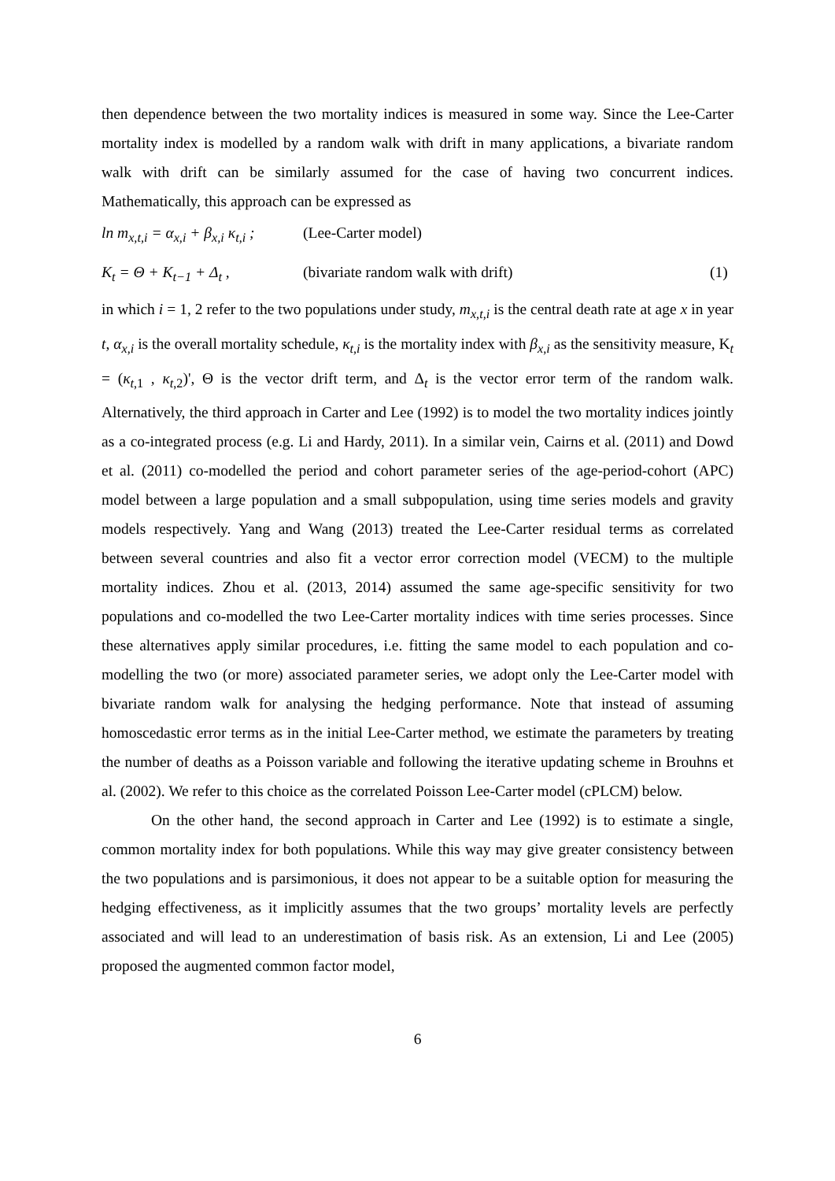then dependence between the two mortality indices is measured in some way. Since the Lee-Carter mortality index is modelled by a random walk with drift in many applications, a bivariate random walk with drift can be similarly assumed for the case of having two concurrent indices. Mathematically, this approach can be expressed as
ln m<sub>x,t,i</sub> = α<sub>x,i</sub> + β<sub>x,i</sub> κ<sub>t,i</sub> ; (Lee-Carter model)
Κ<sub>t</sub> = Θ + Κ<sub>t−1</sub> + Δ<sub>t</sub> , (bivariate random walk with drift) (1)
in which i = 1, 2 refer to the two populations under study, m<sub>x,t,i</sub> is the central death rate at age x in year t, α<sub>x,i</sub> is the overall mortality schedule, κ<sub>t,i</sub> is the mortality index with β<sub>x,i</sub> as the sensitivity measure, Κ<sub>t</sub> = (κ<sub>t,1</sub> , κ<sub>t,2</sub>)', Θ is the vector drift term, and Δ<sub>t</sub> is the vector error term of the random walk. Alternatively, the third approach in Carter and Lee (1992) is to model the two mortality indices jointly as a co-integrated process (e.g. Li and Hardy, 2011). In a similar vein, Cairns et al. (2011) and Dowd et al. (2011) co-modelled the period and cohort parameter series of the age-period-cohort (APC) model between a large population and a small subpopulation, using time series models and gravity models respectively. Yang and Wang (2013) treated the Lee-Carter residual terms as correlated between several countries and also fit a vector error correction model (VECM) to the multiple mortality indices. Zhou et al. (2013, 2014) assumed the same age-specific sensitivity for two populations and co-modelled the two Lee-Carter mortality indices with time series processes. Since these alternatives apply similar procedures, i.e. fitting the same model to each population and co-modelling the two (or more) associated parameter series, we adopt only the Lee-Carter model with bivariate random walk for analysing the hedging performance. Note that instead of assuming homoscedastic error terms as in the initial Lee-Carter method, we estimate the parameters by treating the number of deaths as a Poisson variable and following the iterative updating scheme in Brouhns et al. (2002). We refer to this choice as the correlated Poisson Lee-Carter model (cPLCM) below.
On the other hand, the second approach in Carter and Lee (1992) is to estimate a single, common mortality index for both populations. While this way may give greater consistency between the two populations and is parsimonious, it does not appear to be a suitable option for measuring the hedging effectiveness, as it implicitly assumes that the two groups’ mortality levels are perfectly associated and will lead to an underestimation of basis risk. As an extension, Li and Lee (2005) proposed the augmented common factor model,
6